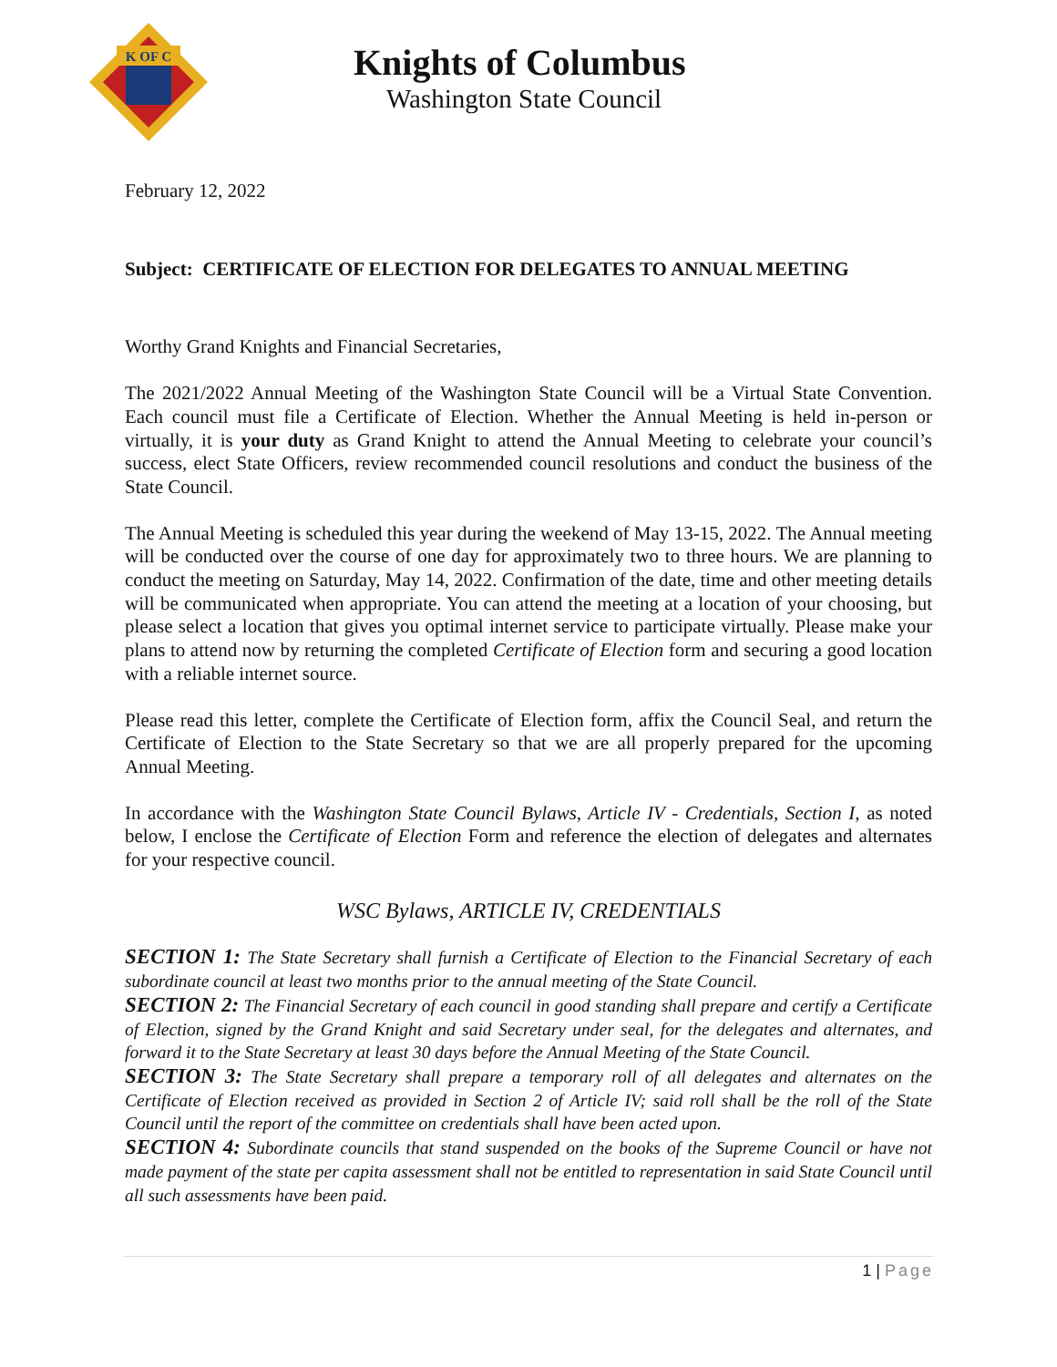K OF C
Knights of Columbus
Washington State Council
February 12, 2022
Subject: CERTIFICATE OF ELECTION FOR DELEGATES TO ANNUAL MEETING
Worthy Grand Knights and Financial Secretaries,
The 2021/2022 Annual Meeting of the Washington State Council will be a Virtual State Convention. Each council must file a Certificate of Election. Whether the Annual Meeting is held in-person or virtually, it is your duty as Grand Knight to attend the Annual Meeting to celebrate your council’s success, elect State Officers, review recommended council resolutions and conduct the business of the State Council.
The Annual Meeting is scheduled this year during the weekend of May 13-15, 2022. The Annual meeting will be conducted over the course of one day for approximately two to three hours. We are planning to conduct the meeting on Saturday, May 14, 2022. Confirmation of the date, time and other meeting details will be communicated when appropriate. You can attend the meeting at a location of your choosing, but please select a location that gives you optimal internet service to participate virtually. Please make your plans to attend now by returning the completed Certificate of Election form and securing a good location with a reliable internet source.
Please read this letter, complete the Certificate of Election form, affix the Council Seal, and return the Certificate of Election to the State Secretary so that we are all properly prepared for the upcoming Annual Meeting.
In accordance with the Washington State Council Bylaws, Article IV - Credentials, Section I, as noted below, I enclose the Certificate of Election Form and reference the election of delegates and alternates for your respective council.
WSC Bylaws, ARTICLE IV, CREDENTIALS
SECTION 1: The State Secretary shall furnish a Certificate of Election to the Financial Secretary of each subordinate council at least two months prior to the annual meeting of the State Council.
SECTION 2: The Financial Secretary of each council in good standing shall prepare and certify a Certificate of Election, signed by the Grand Knight and said Secretary under seal, for the delegates and alternates, and forward it to the State Secretary at least 30 days before the Annual Meeting of the State Council.
SECTION 3: The State Secretary shall prepare a temporary roll of all delegates and alternates on the Certificate of Election received as provided in Section 2 of Article IV; said roll shall be the roll of the State Council until the report of the committee on credentials shall have been acted upon.
SECTION 4: Subordinate councils that stand suspended on the books of the Supreme Council or have not made payment of the state per capita assessment shall not be entitled to representation in said State Council until all such assessments have been paid.
1 | Page